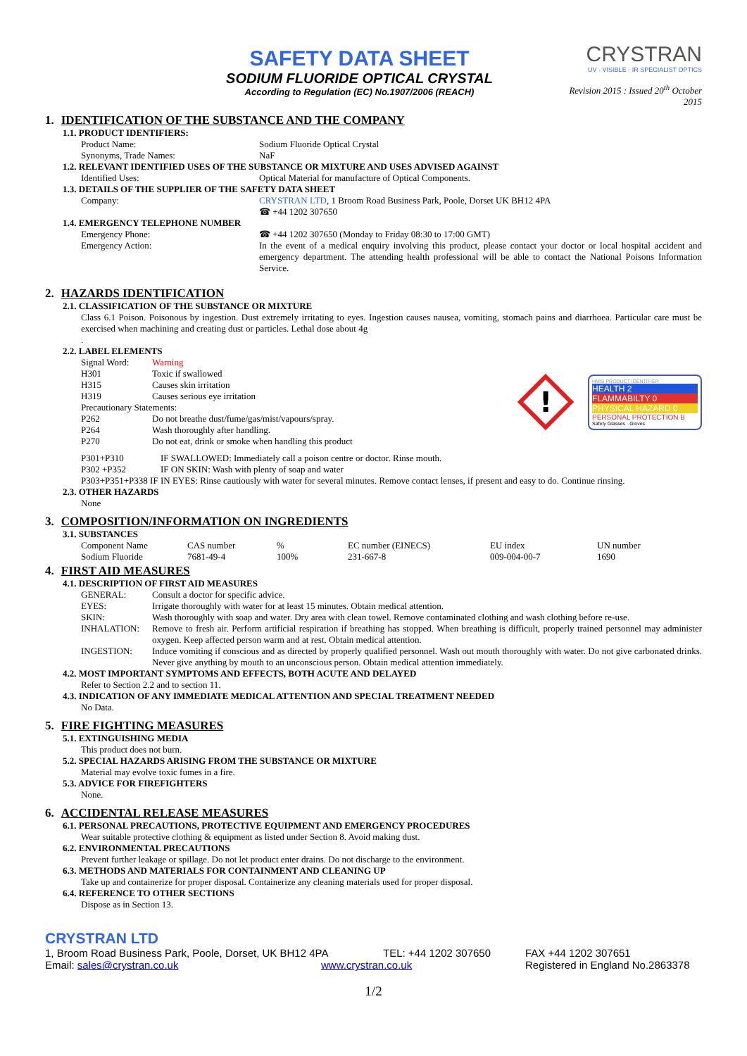SAFETY DATA SHEET
SODIUM FLUORIDE OPTICAL CRYSTAL
According to Regulation (EC) No.1907/2006 (REACH)
CRYSTRAN
UV · VISIBLE · IR SPECIALIST OPTICS
Revision 2015 : Issued 20<sup>th</sup> October 2015
1. IDENTIFICATION OF THE SUBSTANCE AND THE COMPANY
1.1. PRODUCT IDENTIFIERS:
Product Name: Sodium Fluoride Optical Crystal
Synonyms, Trade Names: NaF
1.2. RELEVANT IDENTIFIED USES OF THE SUBSTANCE OR MIXTURE AND USES ADVISED AGAINST
Identified Uses: Optical Material for manufacture of Optical Components.
1.3. DETAILS OF THE SUPPLIER OF THE SAFETY DATA SHEET
Company: CRYSTRAN LTD, 1 Broom Road Business Park, Poole, Dorset UK BH12 4PA
☎ +44 1202 307650
1.4. EMERGENCY TELEPHONE NUMBER
Emergency Phone: ☎ +44 1202 307650 (Monday to Friday 08:30 to 17:00 GMT)
Emergency Action: In the event of a medical enquiry involving this product, please contact your doctor or local hospital accident and emergency department. The attending health professional will be able to contact the National Poisons Information Service.
2. HAZARDS IDENTIFICATION
2.1. CLASSIFICATION OF THE SUBSTANCE OR MIXTURE
Class 6.1 Poison. Poisonous by ingestion. Dust extremely irritating to eyes. Ingestion causes nausea, vomiting, stomach pains and diarrhoea. Particular care must be exercised when machining and creating dust or particles. Lethal dose about 4g
.
2.2. LABEL ELEMENTS
Signal Word: Warning
H301 Toxic if swallowed
H315 Causes skin irritation
H319 Causes serious eye irritation
Precautionary Statements:
P262 Do not breathe dust/fume/gas/mist/vapours/spray.
P264 Wash thoroughly after handling.
P270 Do not eat, drink or smoke when handling this product
!
HMIS PRODUCT IDENTIFIER
HEALTH 2
FLAMMABILTY 0
PHYSICAL HAZARD 0
PERSONAL PROTECTION B
Safety Glasses · Gloves
P301+P310 IF SWALLOWED: Immediately call a poison centre or doctor. Rinse mouth.
P302 +P352 IF ON SKIN: Wash with plenty of soap and water
P303+P351+P338 IF IN EYES: Rinse cautiously with water for several minutes. Remove contact lenses, if present and easy to do. Continue rinsing.
2.3. OTHER HAZARDS
None
3. COMPOSITION/INFORMATION ON INGREDIENTS
3.1. SUBSTANCES
| Component Name | CAS number | % | EC number (EINECS) | EU index | UN number |
| Sodium Fluoride | 7681-49-4 | 100% | 231-667-8 | 009-004-00-7 | 1690 |
4. FIRST AID MEASURES
4.1. DESCRIPTION OF FIRST AID MEASURES
GENERAL: Consult a doctor for specific advice.
EYES: Irrigate thoroughly with water for at least 15 minutes. Obtain medical attention.
SKIN: Wash thoroughly with soap and water. Dry area with clean towel. Remove contaminated clothing and wash clothing before re-use.
INHALATION: Remove to fresh air. Perform artificial respiration if breathing has stopped. When breathing is difficult, properly trained personnel may administer oxygen. Keep affected person warm and at rest. Obtain medical attention.
INGESTION: Induce vomiting if conscious and as directed by properly qualified personnel. Wash out mouth thoroughly with water. Do not give carbonated drinks. Never give anything by mouth to an unconscious person. Obtain medical attention immediately.
4.2. MOST IMPORTANT SYMPTOMS AND EFFECTS, BOTH ACUTE AND DELAYED
Refer to Section 2.2 and to section 11.
4.3. INDICATION OF ANY IMMEDIATE MEDICAL ATTENTION AND SPECIAL TREATMENT NEEDED
No Data.
5. FIRE FIGHTING MEASURES
5.1. EXTINGUISHING MEDIA
This product does not burn.
5.2. SPECIAL HAZARDS ARISING FROM THE SUBSTANCE OR MIXTURE
Material may evolve toxic fumes in a fire.
5.3. ADVICE FOR FIREFIGHTERS
None.
6. ACCIDENTAL RELEASE MEASURES
6.1. PERSONAL PRECAUTIONS, PROTECTIVE EQUIPMENT AND EMERGENCY PROCEDURES
Wear suitable protective clothing & equipment as listed under Section 8. Avoid making dust.
6.2. ENVIRONMENTAL PRECAUTIONS
Prevent further leakage or spillage. Do not let product enter drains. Do not discharge to the environment.
6.3. METHODS AND MATERIALS FOR CONTAINMENT AND CLEANING UP
Take up and containerize for proper disposal. Containerize any cleaning materials used for proper disposal.
6.4. REFERENCE TO OTHER SECTIONS
Dispose as in Section 13.
CRYSTRAN LTD
1, Broom Road Business Park, Poole, Dorset, UK BH12 4PA
TEL: +44 1202 307650 FAX +44 1202 307651
Email: sales@crystran.co.uk www.crystran.co.uk Registered in England No.2863378
1/2